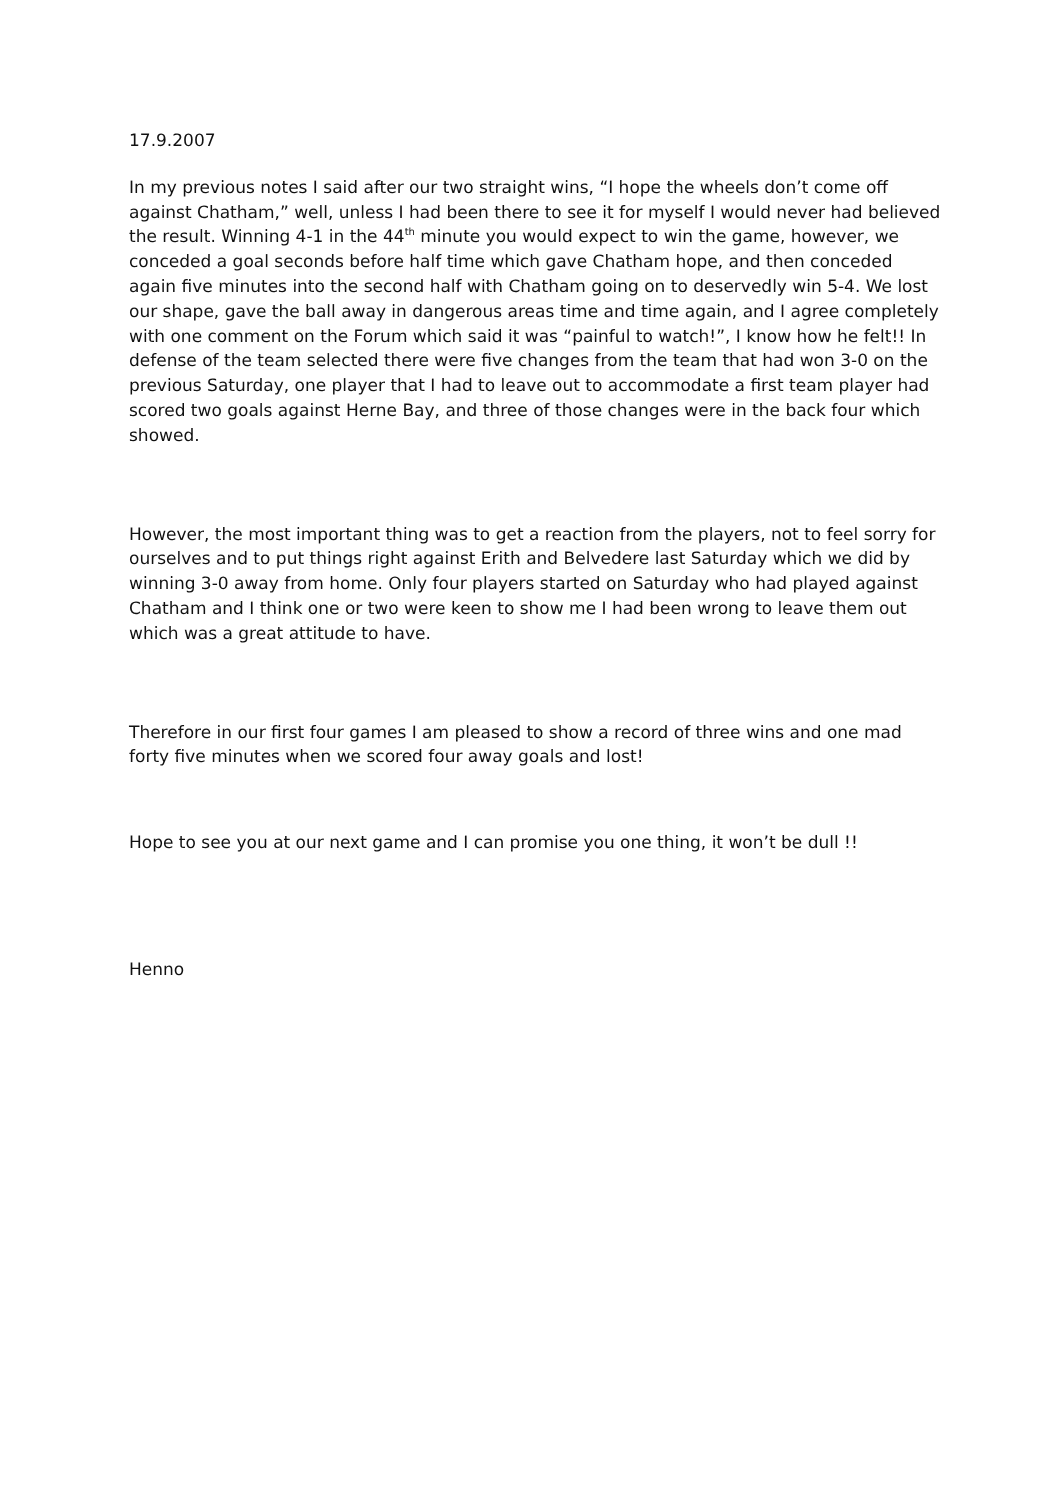17.9.2007
In my previous notes I said after our two straight wins, “I hope the wheels don’t come off against Chatham,” well, unless I had been there to see it for myself I would never had believed the result. Winning 4-1 in the 44<sup>th</sup> minute you would expect to win the game, however, we conceded a goal seconds before half time which gave Chatham hope, and then conceded again five minutes into the second half with Chatham going on to deservedly win 5-4. We lost our shape, gave the ball away in dangerous areas time and time again, and I agree completely with one comment on the Forum which said it was “painful to watch!”, I know how he felt!! In defense of the team selected there were five changes from the team that had won 3-0 on the previous Saturday, one player that I had to leave out to accommodate a first team player had scored two goals against Herne Bay, and three of those changes were in the back four which showed.
However, the most important thing was to get a reaction from the players, not to feel sorry for ourselves and to put things right against Erith and Belvedere last Saturday which we did by winning 3-0 away from home. Only four players started on Saturday who had played against Chatham and I think one or two were keen to show me I had been wrong to leave them out which was a great attitude to have.
Therefore in our first four games I am pleased to show a record of three wins and one mad forty five minutes when we scored four away goals and lost!
Hope to see you at our next game and I can promise you one thing, it won’t be dull !!
Henno